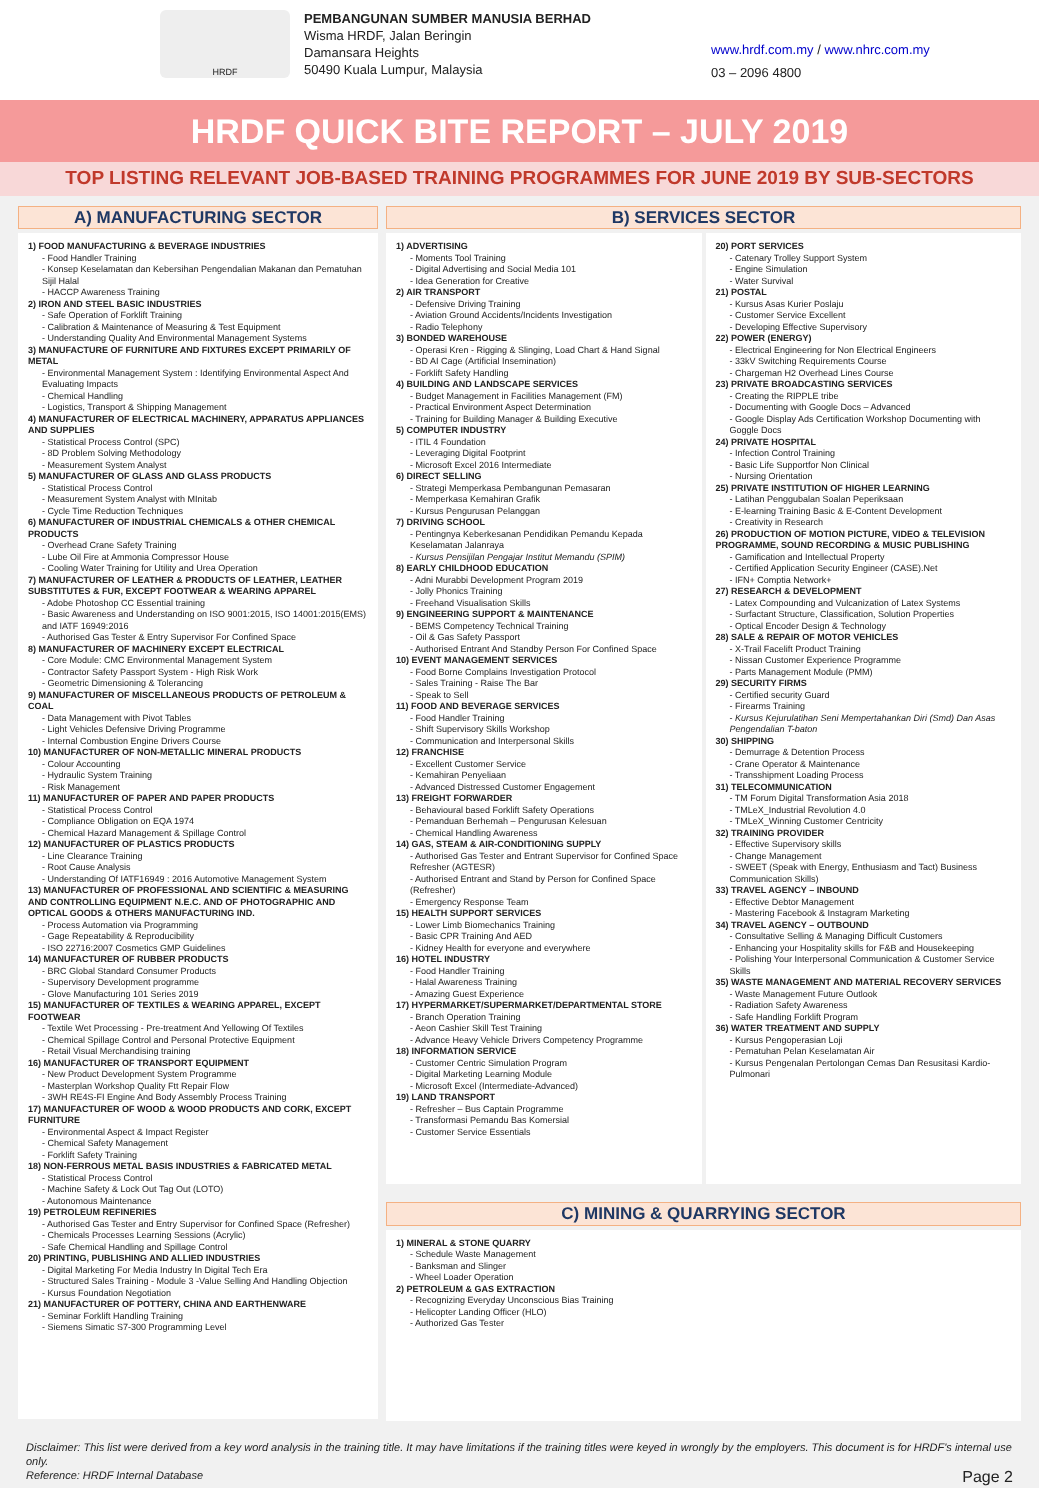HRDF
PEMBANGUNAN SUMBER MANUSIA BERHAD
Wisma HRDF, Jalan Beringin
Damansara Heights
50490 Kuala Lumpur, Malaysia
www.hrdf.com.my / www.nhrc.com.my
03 – 2096 4800
HRDF QUICK BITE REPORT – JULY 2019
TOP LISTING RELEVANT JOB-BASED TRAINING PROGRAMMES FOR JUNE 2019 BY SUB-SECTORS
A) MANUFACTURING SECTOR
1) FOOD MANUFACTURING & BEVERAGE INDUSTRIES
- Food Handler Training
- Konsep Keselamatan dan Kebersihan Pengendalian Makanan dan Pematuhan Sijil Halal
- HACCP Awareness Training
2) IRON AND STEEL BASIC INDUSTRIES
- Safe Operation of Forklift Training
- Calibration & Maintenance of Measuring & Test Equipment
- Understanding Quality And Environmental Management Systems
3) MANUFACTURE OF FURNITURE AND FIXTURES EXCEPT PRIMARILY OF METAL
- Environmental Management System : Identifying Environmental Aspect And Evaluating Impacts
- Chemical Handling
- Logistics, Transport & Shipping Management
4) MANUFACTURER OF ELECTRICAL MACHINERY, APPARATUS APPLIANCES AND SUPPLIES
- Statistical Process Control (SPC)
- 8D Problem Solving Methodology
- Measurement System Analyst
5) MANUFACTURER OF GLASS AND GLASS PRODUCTS
- Statistical Process Control
- Measurement System Analyst with MInitab
- Cycle Time Reduction Techniques
6) MANUFACTURER OF INDUSTRIAL CHEMICALS & OTHER CHEMICAL PRODUCTS
- Overhead Crane Safety Training
- Lube Oil Fire at Ammonia Compressor House
- Cooling Water Training for Utility and Urea Operation
7) MANUFACTURER OF LEATHER & PRODUCTS OF LEATHER, LEATHER SUBSTITUTES & FUR, EXCEPT FOOTWEAR & WEARING APPAREL
- Adobe Photoshop CC Essential training
- Basic Awareness and Understanding on ISO 9001:2015, ISO 14001:2015(EMS) and IATF 16949:2016
- Authorised Gas Tester & Entry Supervisor For Confined Space
8) MANUFACTURER OF MACHINERY EXCEPT ELECTRICAL
- Core Module: CMC Environmental Management System
- Contractor Safety Passport System - High Risk Work
- Geometric Dimensioning & Tolerancing
9) MANUFACTURER OF MISCELLANEOUS PRODUCTS OF PETROLEUM & COAL
- Data Management with Pivot Tables
- Light Vehicles Defensive Driving Programme
- Internal Combustion Engine Drivers Course
10) MANUFACTURER OF NON-METALLIC MINERAL PRODUCTS
- Colour Accounting
- Hydraulic System Training
- Risk Management
11) MANUFACTURER OF PAPER AND PAPER PRODUCTS
- Statistical Process Control
- Compliance Obligation on EQA 1974
- Chemical Hazard Management & Spillage Control
12) MANUFACTURER OF PLASTICS PRODUCTS
- Line Clearance Training
- Root Cause Analysis
- Understanding Of IATF16949 : 2016 Automotive Management System
13) MANUFACTURER OF PROFESSIONAL AND SCIENTIFIC & MEASURING AND CONTROLLING EQUIPMENT N.E.C. AND OF PHOTOGRAPHIC AND OPTICAL GOODS & OTHERS MANUFACTURING IND.
- Process Automation via Programming
- Gage Repeatability & Reproducibility
- ISO 22716:2007 Cosmetics GMP Guidelines
14) MANUFACTURER OF RUBBER PRODUCTS
- BRC Global Standard Consumer Products
- Supervisory Development programme
- Glove Manufacturing 101 Series 2019
15) MANUFACTURER OF TEXTILES & WEARING APPAREL, EXCEPT FOOTWEAR
- Textile Wet Processing - Pre-treatment And Yellowing Of Textiles
- Chemical Spillage Control and Personal Protective Equipment
- Retail Visual Merchandising training
16) MANUFACTURER OF TRANSPORT EQUIPMENT
- New Product Development System Programme
- Masterplan Workshop Quality Ftt Repair Flow
- 3WH RE4S-FI Engine And Body Assembly Process Training
17) MANUFACTURER OF WOOD & WOOD PRODUCTS AND CORK, EXCEPT FURNITURE
- Environmental Aspect & Impact Register
- Chemical Safety Management
- Forklift Safety Training
18) NON-FERROUS METAL BASIS INDUSTRIES & FABRICATED METAL
- Statistical Process Control
- Machine Safety & Lock Out Tag Out (LOTO)
- Autonomous Maintenance
19) PETROLEUM REFINERIES
- Authorised Gas Tester and Entry Supervisor for Confined Space (Refresher)
- Chemicals Processes Learning Sessions (Acrylic)
- Safe Chemical Handling and Spillage Control
20) PRINTING, PUBLISHING AND ALLIED INDUSTRIES
- Digital Marketing For Media Industry In Digital Tech Era
- Structured Sales Training - Module 3 -Value Selling And Handling Objection
- Kursus Foundation Negotiation
21) MANUFACTURER OF POTTERY, CHINA AND EARTHENWARE
- Seminar Forklift Handling Training
- Siemens Simatic S7-300 Programming Level
B) SERVICES SECTOR
1) ADVERTISING
- Moments Tool Training
- Digital Advertising and Social Media 101
- Idea Generation for Creative
2) AIR TRANSPORT
- Defensive Driving Training
- Aviation Ground Accidents/Incidents Investigation
- Radio Telephony
3) BONDED WAREHOUSE
- Operasi Kren - Rigging & Slinging, Load Chart & Hand Signal
- BD AI Cage (Artificial Insemination)
- Forklift Safety Handling
4) BUILDING AND LANDSCAPE SERVICES
- Budget Management in Facilities Management (FM)
- Practical Environment Aspect Determination
- Training for Building Manager & Building Executive
5) COMPUTER INDUSTRY
- ITIL 4 Foundation
- Leveraging Digital Footprint
- Microsoft Excel 2016 Intermediate
6) DIRECT SELLING
- Strategi Memperkasa Pembangunan Pemasaran
- Memperkasa Kemahiran Grafik
- Kursus Pengurusan Pelanggan
7) DRIVING SCHOOL
- Pentingnya Keberkesanan Pendidikan Pemandu Kepada Keselamatan Jalanraya
- Kursus Pensijilan Pengajar Institut Memandu (SPIM)
8) EARLY CHILDHOOD EDUCATION
- Adni Murabbi Development Program 2019
- Jolly Phonics Training
- Freehand Visualisation Skills
9) ENGINEERING SUPPORT & MAINTENANCE
- BEMS Competency Technical Training
- Oil & Gas Safety Passport
- Authorised Entrant And Standby Person For Confined Space
10) EVENT MANAGEMENT SERVICES
- Food Borne Complains Investigation Protocol
- Sales Training - Raise The Bar
- Speak to Sell
11) FOOD AND BEVERAGE SERVICES
- Food Handler Training
- Shift Supervisory Skills Workshop
- Communication and Interpersonal Skills
12) FRANCHISE
- Excellent Customer Service
- Kemahiran Penyeliaan
- Advanced Distressed Customer Engagement
13) FREIGHT FORWARDER
- Behavioural based Forklift Safety Operations
- Pemanduan Berhemah – Pengurusan Kelesuan
- Chemical Handling Awareness
14) GAS, STEAM & AIR-CONDITIONING SUPPLY
- Authorised Gas Tester and Entrant Supervisor for Confined Space Refresher (AGTESR)
- Authorised Entrant and Stand by Person for Confined Space (Refresher)
- Emergency Response Team
15) HEALTH SUPPORT SERVICES
- Lower Limb Biomechanics Training
- Basic CPR Training And AED
- Kidney Health for everyone and everywhere
16) HOTEL INDUSTRY
- Food Handler Training
- Halal Awareness Training
- Amazing Guest Experience
17) HYPERMARKET/SUPERMARKET/DEPARTMENTAL STORE
- Branch Operation Training
- Aeon Cashier Skill Test Training
- Advance Heavy Vehicle Drivers Competency Programme
18) INFORMATION SERVICE
- Customer Centric Simulation Program
- Digital Marketing Learning Module
- Microsoft Excel (Intermediate-Advanced)
19) LAND TRANSPORT
- Refresher – Bus Captain Programme
- Transformasi Pemandu Bas Komersial
- Customer Service Essentials
20) PORT SERVICES
- Catenary Trolley Support System
- Engine Simulation
- Water Survival
21) POSTAL
- Kursus Asas Kurier Poslaju
- Customer Service Excellent
- Developing Effective Supervisory
22) POWER (ENERGY)
- Electrical Engineering for Non Electrical Engineers
- 33kV Switching Requirements Course
- Chargeman H2 Overhead Lines Course
23) PRIVATE BROADCASTING SERVICES
- Creating the RIPPLE tribe
- Documenting with Google Docs – Advanced
- Google Display Ads Certification Workshop Documenting with Goggle Docs
24) PRIVATE HOSPITAL
- Infection Control Training
- Basic Life Supportfor Non Clinical
- Nursing Orientation
25) PRIVATE INSTITUTION OF HIGHER LEARNING
- Latihan Penggubalan Soalan Peperiksaan
- E-learning Training Basic & E-Content Development
- Creativity in Research
26) PRODUCTION OF MOTION PICTURE, VIDEO & TELEVISION PROGRAMME, SOUND RECORDING & MUSIC PUBLISHING
- Gamification and Intellectual Property
- Certified Application Security Engineer (CASE).Net
- IFN+ Comptia Network+
27) RESEARCH & DEVELOPMENT
- Latex Compounding and Vulcanization of Latex Systems
- Surfactant Structure, Classification, Solution Properties
- Optical Encoder Design & Technology
28) SALE & REPAIR OF MOTOR VEHICLES
- X-Trail Facelift Product Training
- Nissan Customer Experience Programme
- Parts Management Module (PMM)
29) SECURITY FIRMS
- Certified security Guard
- Firearms Training
- Kursus Kejurulatihan Seni Mempertahankan Diri (Smd) Dan Asas Pengendalian T-baton
30) SHIPPING
- Demurrage & Detention Process
- Crane Operator & Maintenance
- Transshipment Loading Process
31) TELECOMMUNICATION
- TM Forum Digital Transformation Asia 2018
- TMLeX_Industrial Revolution 4.0
- TMLeX_Winning Customer Centricity
32) TRAINING PROVIDER
- Effective Supervisory skills
- Change Management
- SWEET (Speak with Energy, Enthusiasm and Tact) Business Communication Skills)
33) TRAVEL AGENCY – INBOUND
- Effective Debtor Management
- Mastering Facebook & Instagram Marketing
34) TRAVEL AGENCY – OUTBOUND
- Consultative Selling & Managing Difficult Customers
- Enhancing your Hospitality skills for F&B and Housekeeping
- Polishing Your Interpersonal Communication & Customer Service Skills
35) WASTE MANAGEMENT AND MATERIAL RECOVERY SERVICES
- Waste Management Future Outlook
- Radiation Safety Awareness
- Safe Handling Forklift Program
36) WATER TREATMENT AND SUPPLY
- Kursus Pengoperasian Loji
- Pematuhan Pelan Keselamatan Air
- Kursus Pengenalan Pertolongan Cemas Dan Resusitasi Kardio-Pulmonari
C) MINING & QUARRYING SECTOR
1) MINERAL & STONE QUARRY
- Schedule Waste Management
- Banksman and Slinger
- Wheel Loader Operation
2) PETROLEUM & GAS EXTRACTION
- Recognizing Everyday Unconscious Bias Training
- Helicopter Landing Officer (HLO)
- Authorized Gas Tester
Disclaimer: This list were derived from a key word analysis in the training title. It may have limitations if the training titles were keyed in wrongly by the employers. This document is for HRDF's internal use only.
Reference: HRDF Internal Database
Page 2